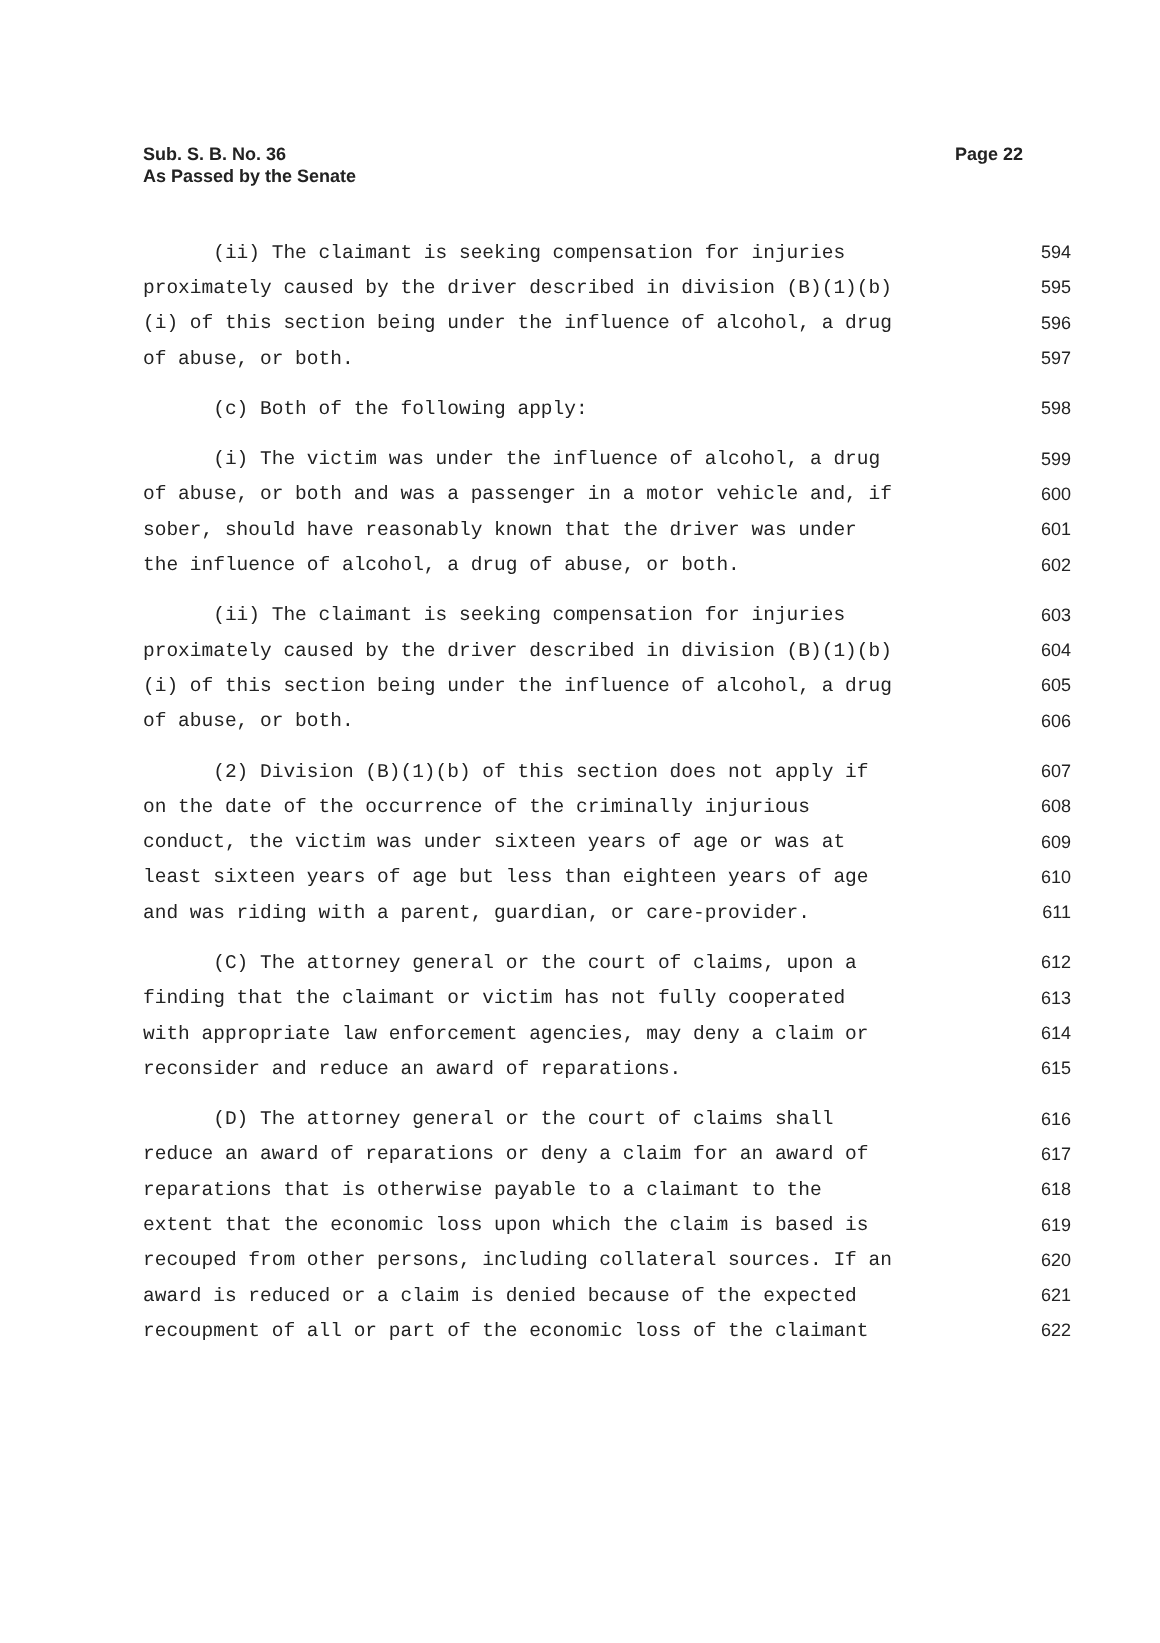Sub. S. B. No. 36
As Passed by the Senate
Page 22
(ii) The claimant is seeking compensation for injuries 594
proximately caused by the driver described in division (B)(1)(b) 595
(i) of this section being under the influence of alcohol, a drug 596
of abuse, or both. 597
(c) Both of the following apply: 598
(i) The victim was under the influence of alcohol, a drug 599
of abuse, or both and was a passenger in a motor vehicle and, if 600
sober, should have reasonably known that the driver was under 601
the influence of alcohol, a drug of abuse, or both. 602
(ii) The claimant is seeking compensation for injuries 603
proximately caused by the driver described in division (B)(1)(b) 604
(i) of this section being under the influence of alcohol, a drug 605
of abuse, or both. 606
(2) Division (B)(1)(b) of this section does not apply if 607
on the date of the occurrence of the criminally injurious 608
conduct, the victim was under sixteen years of age or was at 609
least sixteen years of age but less than eighteen years of age 610
and was riding with a parent, guardian, or care-provider. 611
(C) The attorney general or the court of claims, upon a 612
finding that the claimant or victim has not fully cooperated 613
with appropriate law enforcement agencies, may deny a claim or 614
reconsider and reduce an award of reparations. 615
(D) The attorney general or the court of claims shall 616
reduce an award of reparations or deny a claim for an award of 617
reparations that is otherwise payable to a claimant to the 618
extent that the economic loss upon which the claim is based is 619
recouped from other persons, including collateral sources. If an 620
award is reduced or a claim is denied because of the expected 621
recoupment of all or part of the economic loss of the claimant 622